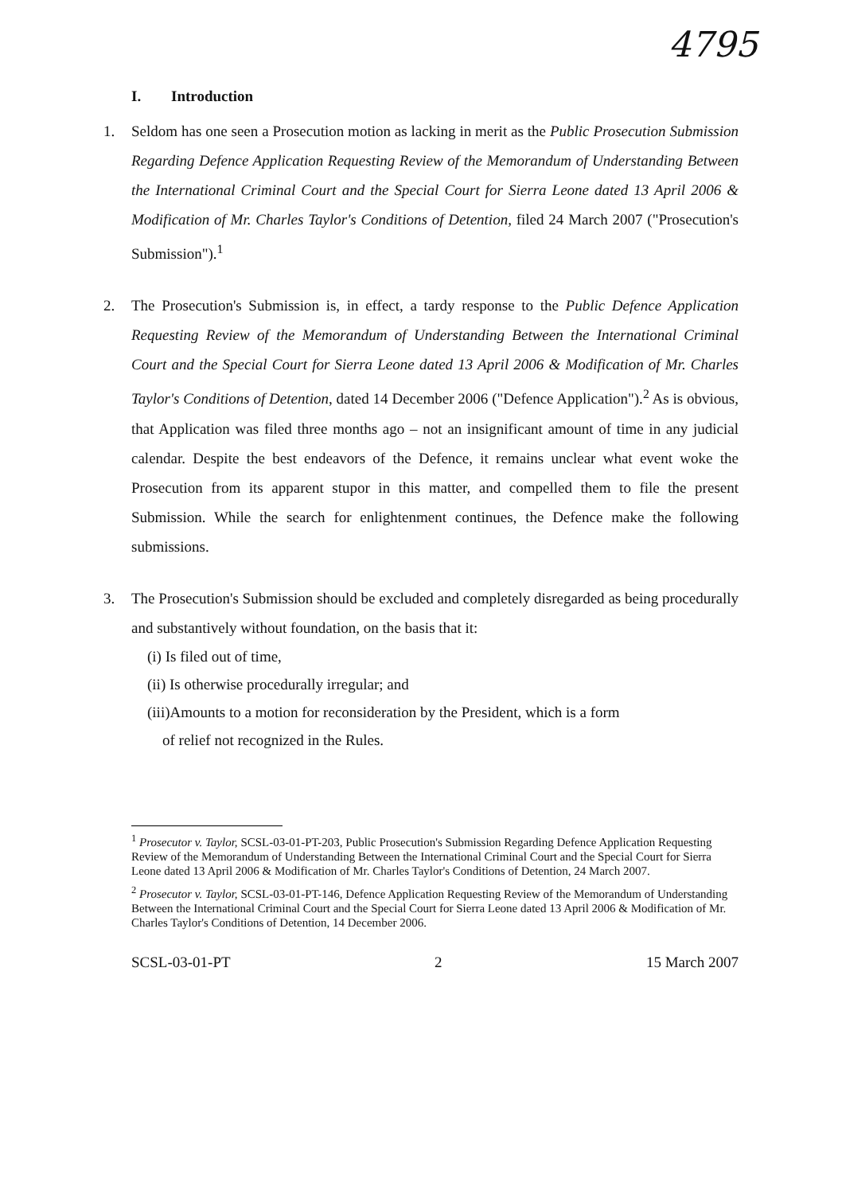4795
I. Introduction
1. Seldom has one seen a Prosecution motion as lacking in merit as the Public Prosecution Submission Regarding Defence Application Requesting Review of the Memorandum of Understanding Between the International Criminal Court and the Special Court for Sierra Leone dated 13 April 2006 & Modification of Mr. Charles Taylor's Conditions of Detention, filed 24 March 2007 ("Prosecution's Submission").<sup>1</sup>
2. The Prosecution's Submission is, in effect, a tardy response to the Public Defence Application Requesting Review of the Memorandum of Understanding Between the International Criminal Court and the Special Court for Sierra Leone dated 13 April 2006 & Modification of Mr. Charles Taylor's Conditions of Detention, dated 14 December 2006 ("Defence Application").<sup>2</sup> As is obvious, that Application was filed three months ago – not an insignificant amount of time in any judicial calendar. Despite the best endeavors of the Defence, it remains unclear what event woke the Prosecution from its apparent stupor in this matter, and compelled them to file the present Submission. While the search for enlightenment continues, the Defence make the following submissions.
3. The Prosecution's Submission should be excluded and completely disregarded as being procedurally and substantively without foundation, on the basis that it:
(i) Is filed out of time,
(ii) Is otherwise procedurally irregular; and
(iii)Amounts to a motion for reconsideration by the President, which is a form
of relief not recognized in the Rules.
<sup>1</sup> Prosecutor v. Taylor, SCSL-03-01-PT-203, Public Prosecution's Submission Regarding Defence Application Requesting Review of the Memorandum of Understanding Between the International Criminal Court and the Special Court for Sierra Leone dated 13 April 2006 & Modification of Mr. Charles Taylor's Conditions of Detention, 24 March 2007.
<sup>2</sup> Prosecutor v. Taylor, SCSL-03-01-PT-146, Defence Application Requesting Review of the Memorandum of Understanding Between the International Criminal Court and the Special Court for Sierra Leone dated 13 April 2006 & Modification of Mr. Charles Taylor's Conditions of Detention, 14 December 2006.
SCSL-03-01-PT 2 15 March 2007